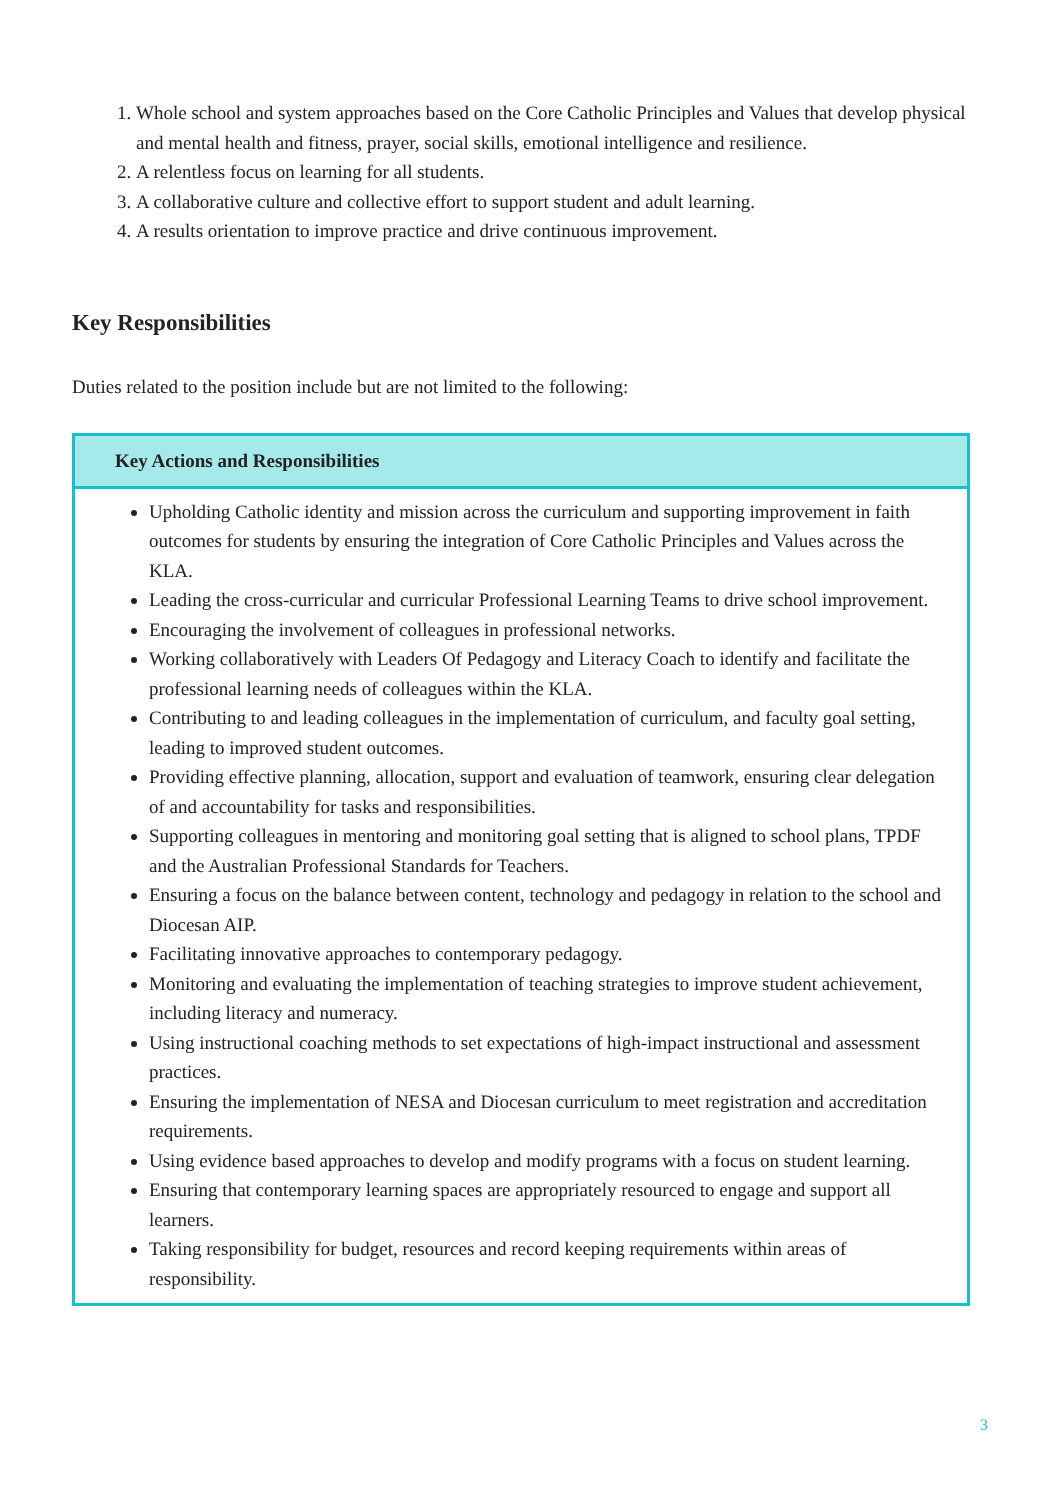1. Whole school and system approaches based on the Core Catholic Principles and Values that develop physical and mental health and fitness, prayer, social skills, emotional intelligence and resilience.
2. A relentless focus on learning for all students.
3. A collaborative culture and collective effort to support student and adult learning.
4. A results orientation to improve practice and drive continuous improvement.
Key Responsibilities
Duties related to the position include but are not limited to the following:
| Key Actions and Responsibilities |
| --- |
| Upholding Catholic identity and mission across the curriculum and supporting improvement in faith outcomes for students by ensuring the integration of Core Catholic Principles and Values across the KLA. Leading the cross-curricular and curricular Professional Learning Teams to drive school improvement. Encouraging the involvement of colleagues in professional networks. Working collaboratively with Leaders Of Pedagogy and Literacy Coach to identify and facilitate the professional learning needs of colleagues within the KLA. Contributing to and leading colleagues in the implementation of curriculum, and faculty goal setting, leading to improved student outcomes. Providing effective planning, allocation, support and evaluation of teamwork, ensuring clear delegation of and accountability for tasks and responsibilities. Supporting colleagues in mentoring and monitoring goal setting that is aligned to school plans, TPDF and the Australian Professional Standards for Teachers. Ensuring a focus on the balance between content, technology and pedagogy in relation to the school and Diocesan AIP. Facilitating innovative approaches to contemporary pedagogy. Monitoring and evaluating the implementation of teaching strategies to improve student achievement, including literacy and numeracy. Using instructional coaching methods to set expectations of high-impact instructional and assessment practices. Ensuring the implementation of NESA and Diocesan curriculum to meet registration and accreditation requirements. Using evidence based approaches to develop and modify programs with a focus on student learning. Ensuring that contemporary learning spaces are appropriately resourced to engage and support all learners. Taking responsibility for budget, resources and record keeping requirements within areas of responsibility. |
3